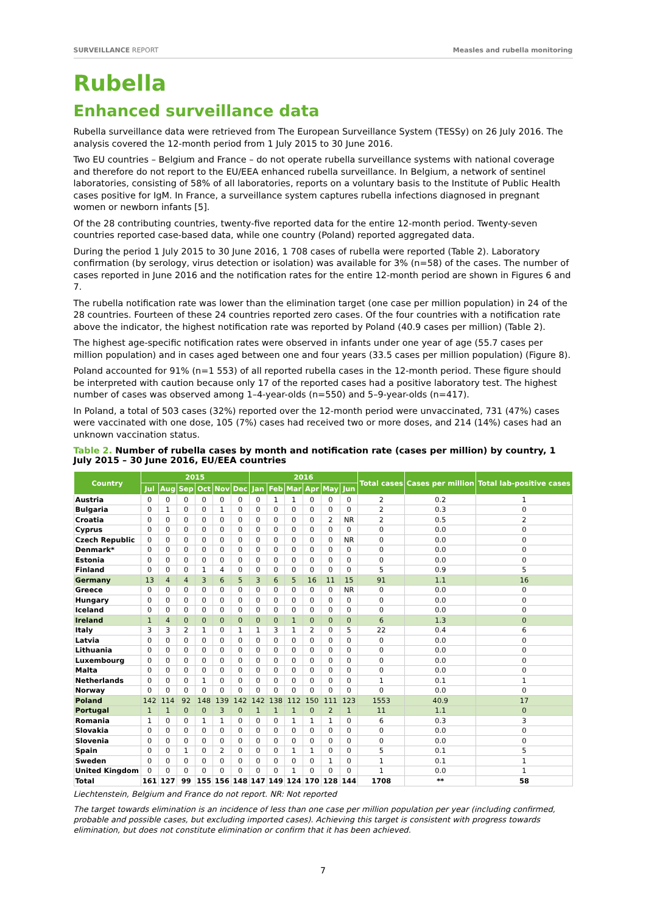SURVEILLANCE REPORT Measles and rubella monitoring
Rubella
Enhanced surveillance data
Rubella surveillance data were retrieved from The European Surveillance System (TESSy) on 26 July 2016. The analysis covered the 12-month period from 1 July 2015 to 30 June 2016.
Two EU countries – Belgium and France – do not operate rubella surveillance systems with national coverage and therefore do not report to the EU/EEA enhanced rubella surveillance. In Belgium, a network of sentinel laboratories, consisting of 58% of all laboratories, reports on a voluntary basis to the Institute of Public Health cases positive for IgM. In France, a surveillance system captures rubella infections diagnosed in pregnant women or newborn infants [5].
Of the 28 contributing countries, twenty-five reported data for the entire 12-month period. Twenty-seven countries reported case-based data, while one country (Poland) reported aggregated data.
During the period 1 July 2015 to 30 June 2016, 1 708 cases of rubella were reported (Table 2). Laboratory confirmation (by serology, virus detection or isolation) was available for 3% (n=58) of the cases. The number of cases reported in June 2016 and the notification rates for the entire 12-month period are shown in Figures 6 and 7.
The rubella notification rate was lower than the elimination target (one case per million population) in 24 of the 28 countries. Fourteen of these 24 countries reported zero cases. Of the four countries with a notification rate above the indicator, the highest notification rate was reported by Poland (40.9 cases per million) (Table 2).
The highest age-specific notification rates were observed in infants under one year of age (55.7 cases per million population) and in cases aged between one and four years (33.5 cases per million population) (Figure 8).
Poland accounted for 91% (n=1 553) of all reported rubella cases in the 12-month period. These figure should be interpreted with caution because only 17 of the reported cases had a positive laboratory test. The highest number of cases was observed among 1–4-year-olds (n=550) and 5–9-year-olds (n=417).
In Poland, a total of 503 cases (32%) reported over the 12-month period were unvaccinated, 731 (47%) cases were vaccinated with one dose, 105 (7%) cases had received two or more doses, and 214 (14%) cases had an unknown vaccination status.
Table 2. Number of rubella cases by month and notification rate (cases per million) by country, 1 July 2015 – 30 June 2016, EU/EEA countries
| Country | 2015 | | | | | | 2016 | | | | | | Total cases | Cases per million | Total lab-positive cases |
| --- | --- | --- | --- | --- | --- | --- | --- | --- | --- | --- | --- | --- | --- | --- | --- |
| | Jul | Aug | Sep | Oct | Nov | Dec | Jan | Feb | Mar | Apr | May | Jun | | | |
| Austria | 0 | 0 | 0 | 0 | 0 | 0 | 0 | 1 | 1 | 0 | 0 | 0 | 2 | 0.2 | 1 |
| Bulgaria | 0 | 1 | 0 | 0 | 1 | 0 | 0 | 0 | 0 | 0 | 0 | 0 | 2 | 0.3 | 0 |
| Croatia | 0 | 0 | 0 | 0 | 0 | 0 | 0 | 0 | 0 | 0 | 2 | NR | 2 | 0.5 | 2 |
| Cyprus | 0 | 0 | 0 | 0 | 0 | 0 | 0 | 0 | 0 | 0 | 0 | 0 | 0 | 0.0 | 0 |
| Czech Republic | 0 | 0 | 0 | 0 | 0 | 0 | 0 | 0 | 0 | 0 | 0 | NR | 0 | 0.0 | 0 |
| Denmark* | 0 | 0 | 0 | 0 | 0 | 0 | 0 | 0 | 0 | 0 | 0 | 0 | 0 | 0.0 | 0 |
| Estonia | 0 | 0 | 0 | 0 | 0 | 0 | 0 | 0 | 0 | 0 | 0 | 0 | 0 | 0.0 | 0 |
| Finland | 0 | 0 | 0 | 1 | 4 | 0 | 0 | 0 | 0 | 0 | 0 | 0 | 5 | 0.9 | 5 |
| Germany | 13 | 4 | 4 | 3 | 6 | 5 | 3 | 6 | 5 | 16 | 11 | 15 | 91 | 1.1 | 16 |
| Greece | 0 | 0 | 0 | 0 | 0 | 0 | 0 | 0 | 0 | 0 | 0 | NR | 0 | 0.0 | 0 |
| Hungary | 0 | 0 | 0 | 0 | 0 | 0 | 0 | 0 | 0 | 0 | 0 | 0 | 0 | 0.0 | 0 |
| Iceland | 0 | 0 | 0 | 0 | 0 | 0 | 0 | 0 | 0 | 0 | 0 | 0 | 0 | 0.0 | 0 |
| Ireland | 1 | 4 | 0 | 0 | 0 | 0 | 0 | 0 | 1 | 0 | 0 | 0 | 6 | 1.3 | 0 |
| Italy | 3 | 3 | 2 | 1 | 0 | 1 | 1 | 3 | 1 | 2 | 0 | 5 | 22 | 0.4 | 6 |
| Latvia | 0 | 0 | 0 | 0 | 0 | 0 | 0 | 0 | 0 | 0 | 0 | 0 | 0 | 0.0 | 0 |
| Lithuania | 0 | 0 | 0 | 0 | 0 | 0 | 0 | 0 | 0 | 0 | 0 | 0 | 0 | 0.0 | 0 |
| Luxembourg | 0 | 0 | 0 | 0 | 0 | 0 | 0 | 0 | 0 | 0 | 0 | 0 | 0 | 0.0 | 0 |
| Malta | 0 | 0 | 0 | 0 | 0 | 0 | 0 | 0 | 0 | 0 | 0 | 0 | 0 | 0.0 | 0 |
| Netherlands | 0 | 0 | 0 | 1 | 0 | 0 | 0 | 0 | 0 | 0 | 0 | 0 | 1 | 0.1 | 1 |
| Norway | 0 | 0 | 0 | 0 | 0 | 0 | 0 | 0 | 0 | 0 | 0 | 0 | 0 | 0.0 | 0 |
| Poland | 142 | 114 | 92 | 148 | 139 | 142 | 142 | 138 | 112 | 150 | 111 | 123 | 1553 | 40.9 | 17 |
| Portugal | 1 | 1 | 0 | 0 | 3 | 0 | 1 | 1 | 1 | 0 | 2 | 1 | 11 | 1.1 | 0 |
| Romania | 1 | 0 | 0 | 1 | 1 | 0 | 0 | 0 | 1 | 1 | 1 | 0 | 6 | 0.3 | 3 |
| Slovakia | 0 | 0 | 0 | 0 | 0 | 0 | 0 | 0 | 0 | 0 | 0 | 0 | 0 | 0.0 | 0 |
| Slovenia | 0 | 0 | 0 | 0 | 0 | 0 | 0 | 0 | 0 | 0 | 0 | 0 | 0 | 0.0 | 0 |
| Spain | 0 | 0 | 1 | 0 | 2 | 0 | 0 | 0 | 1 | 1 | 0 | 0 | 5 | 0.1 | 5 |
| Sweden | 0 | 0 | 0 | 0 | 0 | 0 | 0 | 0 | 0 | 0 | 1 | 0 | 1 | 0.1 | 1 |
| United Kingdom | 0 | 0 | 0 | 0 | 0 | 0 | 0 | 0 | 1 | 0 | 0 | 0 | 1 | 0.0 | 1 |
| Total | 161 | 127 | 99 | 155 | 156 | 148 | 147 | 149 | 124 | 170 | 128 | 144 | 1708 | ** | 58 |
Liechtenstein, Belgium and France do not report. NR: Not reported
The target towards elimination is an incidence of less than one case per million population per year (including confirmed, probable and possible cases, but excluding imported cases). Achieving this target is consistent with progress towards elimination, but does not constitute elimination or confirm that it has been achieved.
7